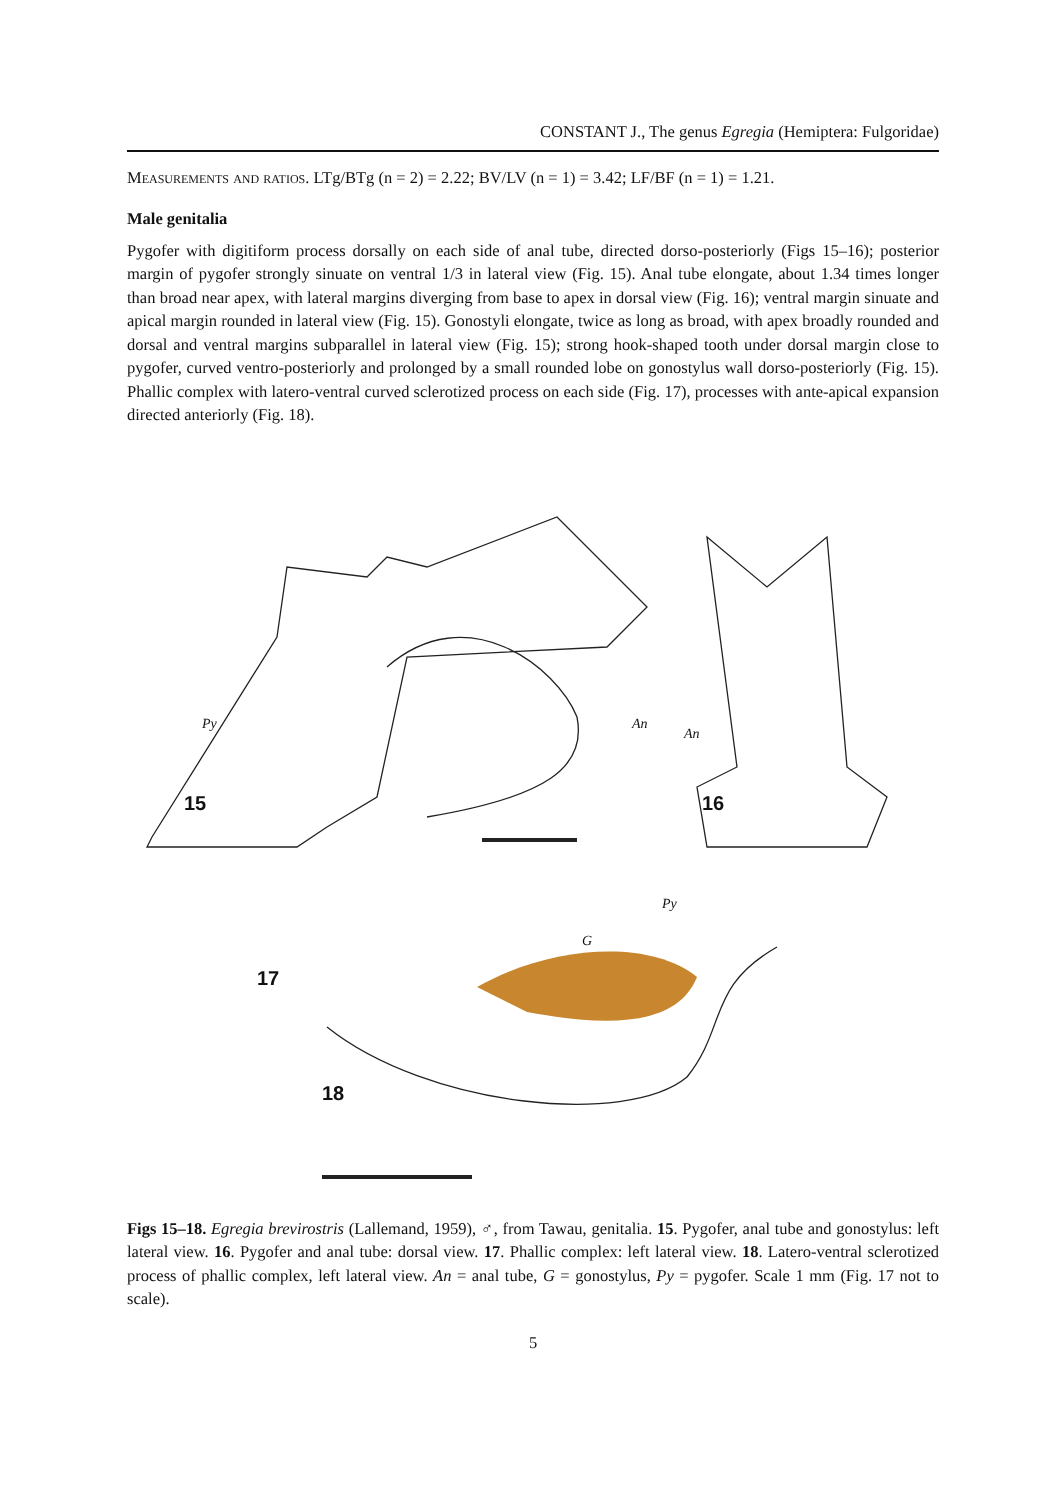CONSTANT J., The genus Egregia (Hemiptera: Fulgoridae)
Measurements and ratios. LTg/BTg (n = 2) = 2.22; BV/LV (n = 1) = 3.42; LF/BF (n = 1) = 1.21.
Male genitalia
Pygofer with digitiform process dorsally on each side of anal tube, directed dorso-posteriorly (Figs 15–16); posterior margin of pygofer strongly sinuate on ventral 1/3 in lateral view (Fig. 15). Anal tube elongate, about 1.34 times longer than broad near apex, with lateral margins diverging from base to apex in dorsal view (Fig. 16); ventral margin sinuate and apical margin rounded in lateral view (Fig. 15). Gonostyli elongate, twice as long as broad, with apex broadly rounded and dorsal and ventral margins subparallel in lateral view (Fig. 15); strong hook-shaped tooth under dorsal margin close to pygofer, curved ventro-posteriorly and prolonged by a small rounded lobe on gonostylus wall dorso-posteriorly (Fig. 15). Phallic complex with latero-ventral curved sclerotized process on each side (Fig. 17), processes with ante-apical expansion directed anteriorly (Fig. 18).
15 16
17
18
Py An
An
Py
G
Figs 15–18. Egregia brevirostris (Lallemand, 1959), ♂, from Tawau, genitalia. 15. Pygofer, anal tube and gonostylus: left lateral view. 16. Pygofer and anal tube: dorsal view. 17. Phallic complex: left lateral view. 18. Latero-ventral sclerotized process of phallic complex, left lateral view. An = anal tube, G = gonostylus, Py = pygofer. Scale 1 mm (Fig. 17 not to scale).
5